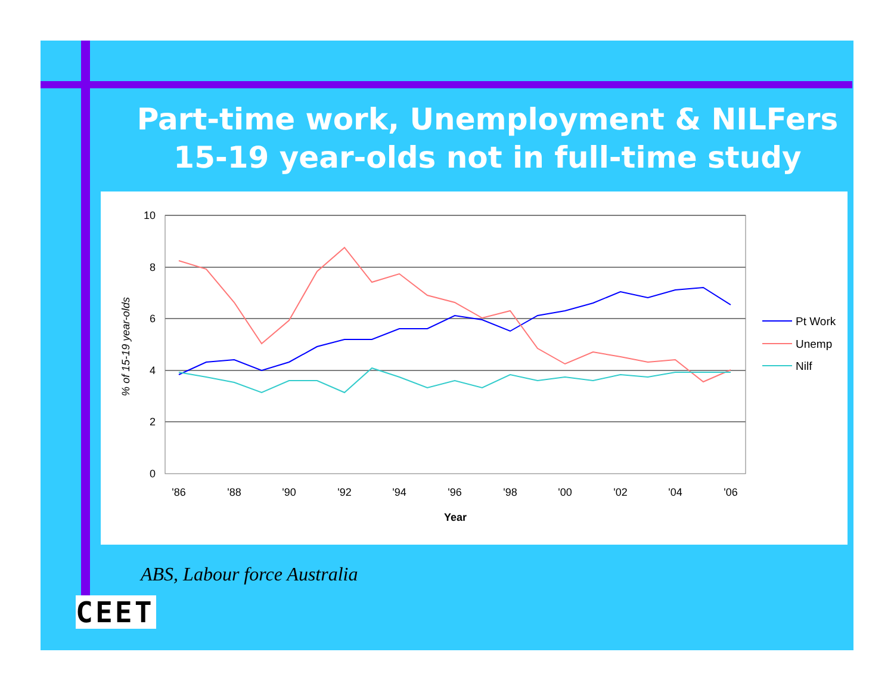Part-time work, Unemployment & NILFers
15-19 year-olds not in full-time study
10
8
6
4
2
0
'86
'88
'90
'92
'94
'96
'98
'00
'02
'04
'06
Year
% of 15-19 year-olds
Pt Work
Unemp
Nilf
ABS, Labour force Australia
CEET